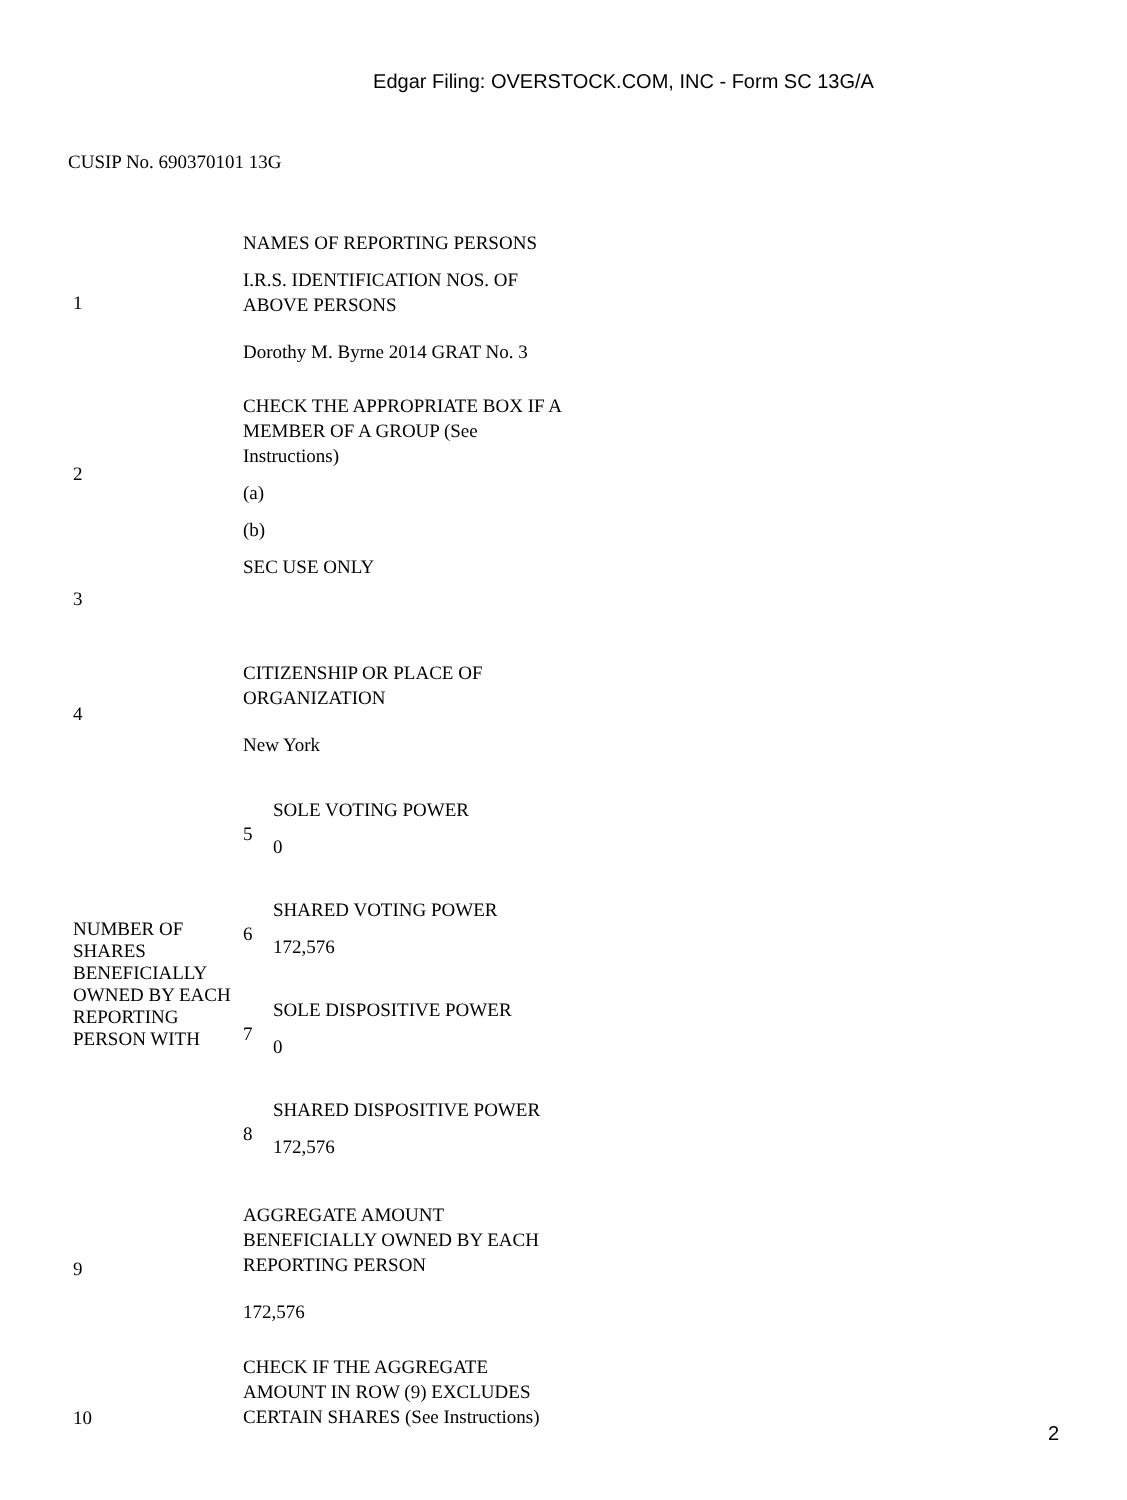Edgar Filing: OVERSTOCK.COM, INC - Form SC 13G/A
CUSIP No. 690370101 13G
| 1 | NAMES OF REPORTING PERSONS I.R.S. IDENTIFICATION NOS. OF ABOVE PERSONS Dorothy M. Byrne 2014 GRAT No. 3 |
| 2 | CHECK THE APPROPRIATE BOX IF A MEMBER OF A GROUP (See Instructions) (a) (b) |
| 3 | SEC USE ONLY |
| 4 | CITIZENSHIP OR PLACE OF ORGANIZATION New York |
| NUMBER OF SHARES BENEFICIALLY OWNED BY EACH REPORTING PERSON WITH | / 5 / SOLE VOTING POWER 0 / / 6 / SHARED VOTING POWER 172,576 / / 7 / SOLE DISPOSITIVE POWER 0 / / 8 / SHARED DISPOSITIVE POWER 172,576 / |
| 9 | AGGREGATE AMOUNT BENEFICIALLY OWNED BY EACH REPORTING PERSON 172,576 |
| 10 | CHECK IF THE AGGREGATE AMOUNT IN ROW (9) EXCLUDES CERTAIN SHARES (See Instructions) |
2